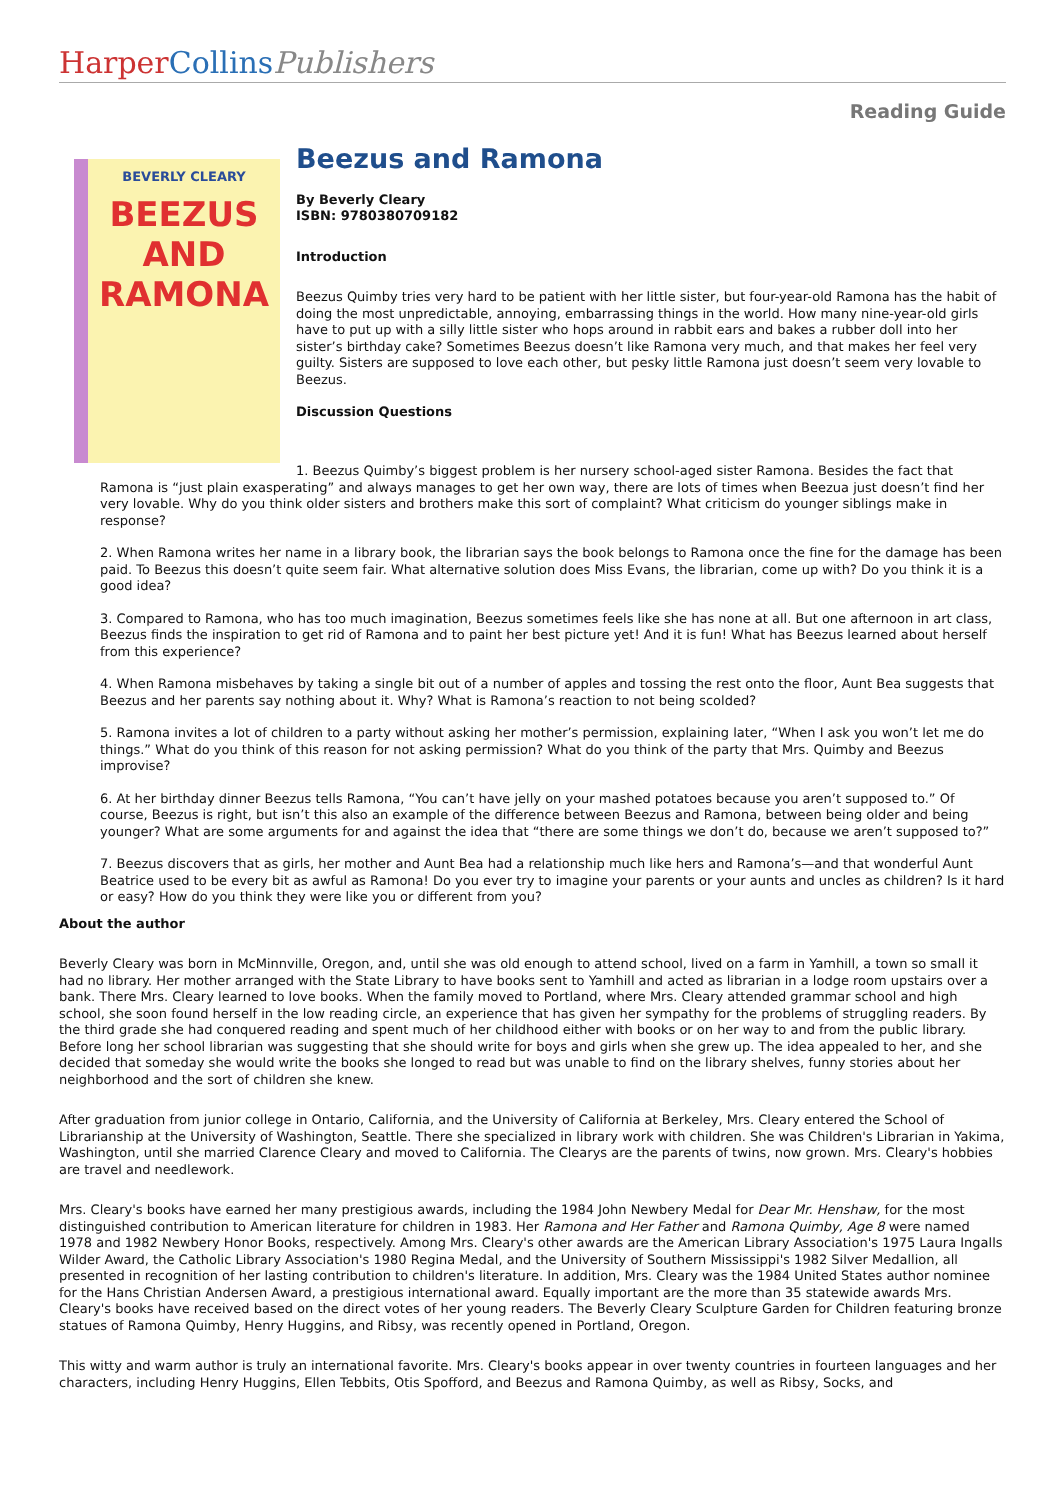Harper Collins Publishers
Reading Guide
BEVERLY CLEARY
BEEZUS AND RAMONA
Beezus and Ramona
By Beverly Cleary
ISBN: 9780380709182
Introduction
Beezus Quimby tries very hard to be patient with her little sister, but four-year-old Ramona has the habit of doing the most unpredictable, annoying, embarrassing things in the world. How many nine-year-old girls have to put up with a silly little sister who hops around in rabbit ears and bakes a rubber doll into her sister’s birthday cake? Sometimes Beezus doesn’t like Ramona very much, and that makes her feel very guilty. Sisters are supposed to love each other, but pesky little Ramona just doesn’t seem very lovable to Beezus.
Discussion Questions
1. Beezus Quimby’s biggest problem is her nursery school-aged sister Ramona. Besides the fact that Ramona is “just plain exasperating” and always manages to get her own way, there are lots of times when Beezua just doesn’t find her very lovable. Why do you think older sisters and brothers make this sort of complaint? What criticism do younger siblings make in response?
2. When Ramona writes her name in a library book, the librarian says the book belongs to Ramona once the fine for the damage has been paid. To Beezus this doesn’t quite seem fair. What alternative solution does Miss Evans, the librarian, come up with? Do you think it is a good idea?
3. Compared to Ramona, who has too much imagination, Beezus sometimes feels like she has none at all. But one afternoon in art class, Beezus finds the inspiration to get rid of Ramona and to paint her best picture yet! And it is fun! What has Beezus learned about herself from this experience?
4. When Ramona misbehaves by taking a single bit out of a number of apples and tossing the rest onto the floor, Aunt Bea suggests that Beezus and her parents say nothing about it. Why? What is Ramona’s reaction to not being scolded?
5. Ramona invites a lot of children to a party without asking her mother’s permission, explaining later, “When I ask you won’t let me do things.” What do you think of this reason for not asking permission? What do you think of the party that Mrs. Quimby and Beezus improvise?
6. At her birthday dinner Beezus tells Ramona, “You can’t have jelly on your mashed potatoes because you aren’t supposed to.” Of course, Beezus is right, but isn’t this also an example of the difference between Beezus and Ramona, between being older and being younger? What are some arguments for and against the idea that “there are some things we don’t do, because we aren’t supposed to?”
7. Beezus discovers that as girls, her mother and Aunt Bea had a relationship much like hers and Ramona’s—and that wonderful Aunt Beatrice used to be every bit as awful as Ramona! Do you ever try to imagine your parents or your aunts and uncles as children? Is it hard or easy? How do you think they were like you or different from you?
About the author
Beverly Cleary was born in McMinnville, Oregon, and, until she was old enough to attend school, lived on a farm in Yamhill, a town so small it had no library. Her mother arranged with the State Library to have books sent to Yamhill and acted as librarian in a lodge room upstairs over a bank. There Mrs. Cleary learned to love books. When the family moved to Portland, where Mrs. Cleary attended grammar school and high school, she soon found herself in the low reading circle, an experience that has given her sympathy for the problems of struggling readers. By the third grade she had conquered reading and spent much of her childhood either with books or on her way to and from the public library. Before long her school librarian was suggesting that she should write for boys and girls when she grew up. The idea appealed to her, and she decided that someday she would write the books she longed to read but was unable to find on the library shelves, funny stories about her neighborhood and the sort of children she knew.
After graduation from junior college in Ontario, California, and the University of California at Berkeley, Mrs. Cleary entered the School of Librarianship at the University of Washington, Seattle. There she specialized in library work with children. She was Children's Librarian in Yakima, Washington, until she married Clarence Cleary and moved to California. The Clearys are the parents of twins, now grown. Mrs. Cleary's hobbies are travel and needlework.
Mrs. Cleary's books have earned her many prestigious awards, including the 1984 John Newbery Medal for Dear Mr. Henshaw, for the most distinguished contribution to American literature for children in 1983. Her Ramona and Her Father and Ramona Quimby, Age 8 were named 1978 and 1982 Newbery Honor Books, respectively. Among Mrs. Cleary's other awards are the American Library Association's 1975 Laura Ingalls Wilder Award, the Catholic Library Association's 1980 Regina Medal, and the University of Southern Mississippi's 1982 Silver Medallion, all presented in recognition of her lasting contribution to children's literature. In addition, Mrs. Cleary was the 1984 United States author nominee for the Hans Christian Andersen Award, a prestigious international award. Equally important are the more than 35 statewide awards Mrs. Cleary's books have received based on the direct votes of her young readers. The Beverly Cleary Sculpture Garden for Children featuring bronze statues of Ramona Quimby, Henry Huggins, and Ribsy, was recently opened in Portland, Oregon.
This witty and warm author is truly an international favorite. Mrs. Cleary's books appear in over twenty countries in fourteen languages and her characters, including Henry Huggins, Ellen Tebbits, Otis Spofford, and Beezus and Ramona Quimby, as well as Ribsy, Socks, and